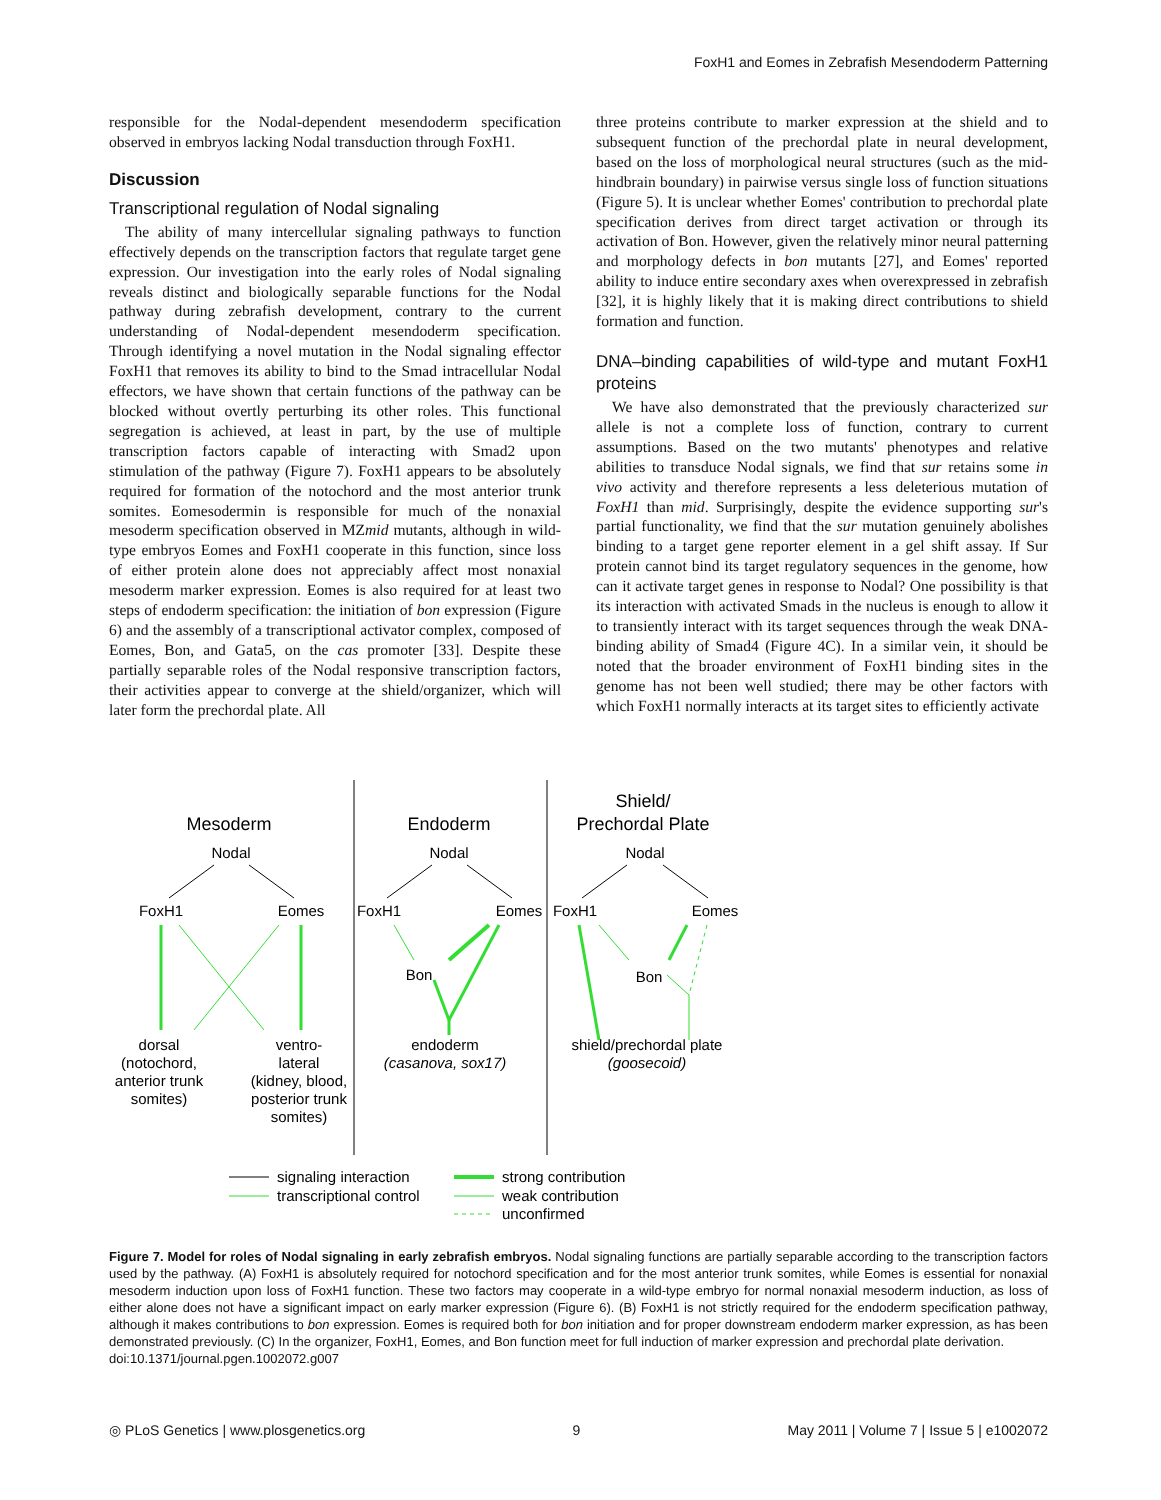FoxH1 and Eomes in Zebrafish Mesendoderm Patterning
responsible for the Nodal-dependent mesendoderm specification observed in embryos lacking Nodal transduction through FoxH1.
Discussion
Transcriptional regulation of Nodal signaling
The ability of many intercellular signaling pathways to function effectively depends on the transcription factors that regulate target gene expression. Our investigation into the early roles of Nodal signaling reveals distinct and biologically separable functions for the Nodal pathway during zebrafish development, contrary to the current understanding of Nodal-dependent mesendoderm specification. Through identifying a novel mutation in the Nodal signaling effector FoxH1 that removes its ability to bind to the Smad intracellular Nodal effectors, we have shown that certain functions of the pathway can be blocked without overtly perturbing its other roles. This functional segregation is achieved, at least in part, by the use of multiple transcription factors capable of interacting with Smad2 upon stimulation of the pathway (Figure 7). FoxH1 appears to be absolutely required for formation of the notochord and the most anterior trunk somites. Eomesodermin is responsible for much of the nonaxial mesoderm specification observed in MZmid mutants, although in wild-type embryos Eomes and FoxH1 cooperate in this function, since loss of either protein alone does not appreciably affect most nonaxial mesoderm marker expression. Eomes is also required for at least two steps of endoderm specification: the initiation of bon expression (Figure 6) and the assembly of a transcriptional activator complex, composed of Eomes, Bon, and Gata5, on the cas promoter [33]. Despite these partially separable roles of the Nodal responsive transcription factors, their activities appear to converge at the shield/organizer, which will later form the prechordal plate. All
three proteins contribute to marker expression at the shield and to subsequent function of the prechordal plate in neural development, based on the loss of morphological neural structures (such as the mid-hindbrain boundary) in pairwise versus single loss of function situations (Figure 5). It is unclear whether Eomes' contribution to prechordal plate specification derives from direct target activation or through its activation of Bon. However, given the relatively minor neural patterning and morphology defects in bon mutants [27], and Eomes' reported ability to induce entire secondary axes when overexpressed in zebrafish [32], it is highly likely that it is making direct contributions to shield formation and function.
DNA–binding capabilities of wild-type and mutant FoxH1 proteins
We have also demonstrated that the previously characterized sur allele is not a complete loss of function, contrary to current assumptions. Based on the two mutants' phenotypes and relative abilities to transduce Nodal signals, we find that sur retains some in vivo activity and therefore represents a less deleterious mutation of FoxH1 than mid. Surprisingly, despite the evidence supporting sur's partial functionality, we find that the sur mutation genuinely abolishes binding to a target gene reporter element in a gel shift assay. If Sur protein cannot bind its target regulatory sequences in the genome, how can it activate target genes in response to Nodal? One possibility is that its interaction with activated Smads in the nucleus is enough to allow it to transiently interact with its target sequences through the weak DNA-binding ability of Smad4 (Figure 4C). In a similar vein, it should be noted that the broader environment of FoxH1 binding sites in the genome has not been well studied; there may be other factors with which FoxH1 normally interacts at its target sites to efficiently activate
Mesoderm
Endoderm
Shield/
Prechordal Plate
Nodal
Nodal
Nodal
FoxH1
Eomes
FoxH1
Eomes
FoxH1
Eomes
Bon
Bon
dorsal
(notochord,
anterior trunk
somites)
ventro-
lateral
(kidney, blood,
posterior trunk
somites)
endoderm
(casanova, sox17)
shield/prechordal plate
(goosecoid)
signaling interaction
transcriptional control
strong contribution
weak contribution
unconfirmed
Figure 7. Model for roles of Nodal signaling in early zebrafish embryos. Nodal signaling functions are partially separable according to the transcription factors used by the pathway. (A) FoxH1 is absolutely required for notochord specification and for the most anterior trunk somites, while Eomes is essential for nonaxial mesoderm induction upon loss of FoxH1 function. These two factors may cooperate in a wild-type embryo for normal nonaxial mesoderm induction, as loss of either alone does not have a significant impact on early marker expression (Figure 6). (B) FoxH1 is not strictly required for the endoderm specification pathway, although it makes contributions to bon expression. Eomes is required both for bon initiation and for proper downstream endoderm marker expression, as has been demonstrated previously. (C) In the organizer, FoxH1, Eomes, and Bon function meet for full induction of marker expression and prechordal plate derivation.
doi:10.1371/journal.pgen.1002072.g007
◎ PLoS Genetics | www.plosgenetics.org 9 May 2011 | Volume 7 | Issue 5 | e1002072